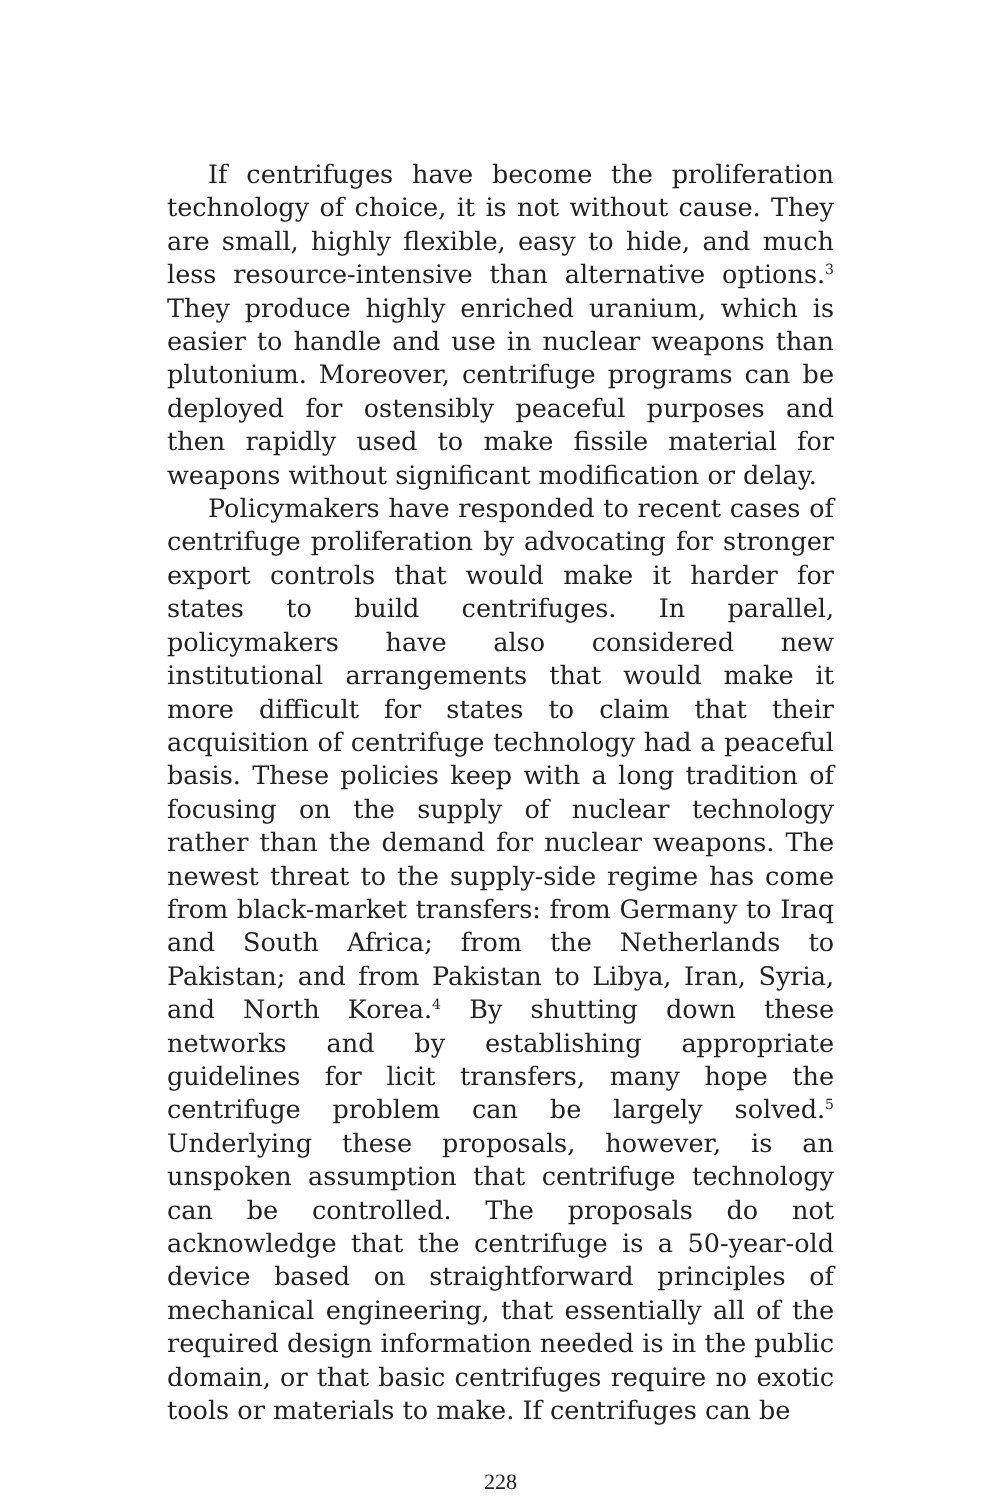If centrifuges have become the proliferation technology of choice, it is not without cause. They are small, highly flexible, easy to hide, and much less resource-intensive than alternative options.<sup>3</sup> They produce highly enriched uranium, which is easier to handle and use in nuclear weapons than plutonium. Moreover, centrifuge programs can be deployed for ostensibly peaceful purposes and then rapidly used to make fissile material for weapons without significant modification or delay.
Policymakers have responded to recent cases of centrifuge proliferation by advocating for stronger export controls that would make it harder for states to build centrifuges. In parallel, policymakers have also considered new institutional arrangements that would make it more difficult for states to claim that their acquisition of centrifuge technology had a peaceful basis. These policies keep with a long tradition of focusing on the supply of nuclear technology rather than the demand for nuclear weapons. The newest threat to the supply-side regime has come from black-market transfers: from Germany to Iraq and South Africa; from the Netherlands to Pakistan; and from Pakistan to Libya, Iran, Syria, and North Korea.<sup>4</sup> By shutting down these networks and by establishing appropriate guidelines for licit transfers, many hope the centrifuge problem can be largely solved.<sup>5</sup> Underlying these proposals, however, is an unspoken assumption that centrifuge technology can be controlled. The proposals do not acknowledge that the centrifuge is a 50-year-old device based on straightforward principles of mechanical engineering, that essentially all of the required design information needed is in the public domain, or that basic centrifuges require no exotic tools or materials to make. If centrifuges can be
228